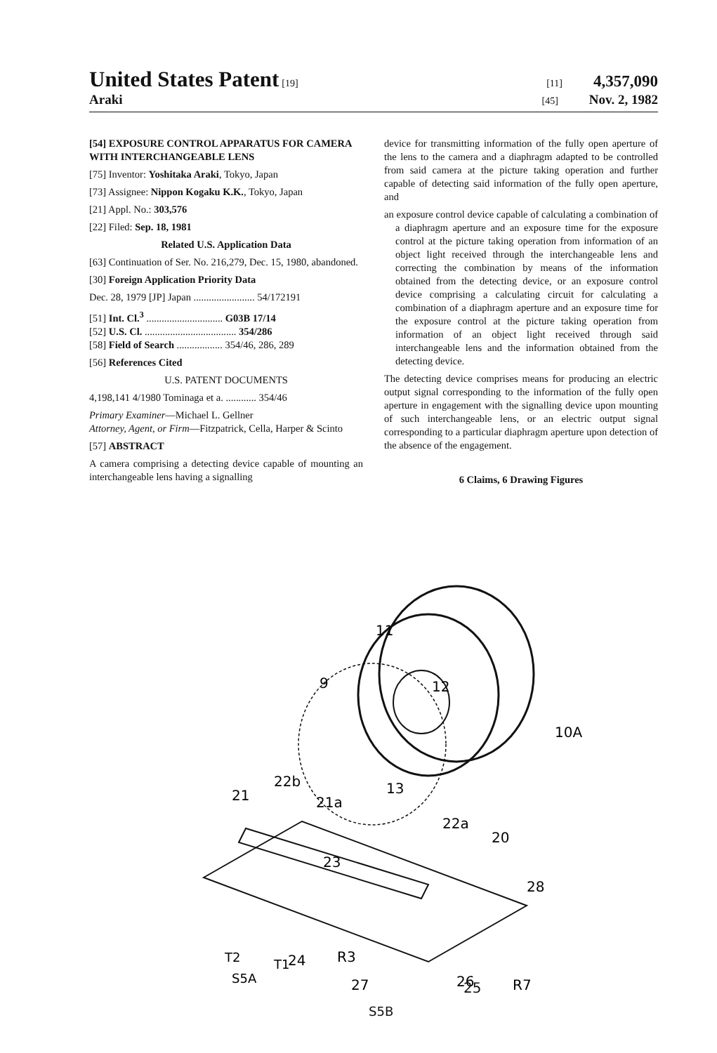United States Patent [19] [11] 4,357,090
Araki [45] Nov. 2, 1982
[54] EXPOSURE CONTROL APPARATUS FOR CAMERA WITH INTERCHANGEABLE LENS
[75] Inventor: Yoshitaka Araki, Tokyo, Japan
[73] Assignee: Nippon Kogaku K.K., Tokyo, Japan
[21] Appl. No.: 303,576
[22] Filed: Sep. 18, 1981
Related U.S. Application Data
[63] Continuation of Ser. No. 216,279, Dec. 15, 1980, abandoned.
[30] Foreign Application Priority Data
Dec. 28, 1979 [JP] Japan ........................ 54/172191
[51] Int. Cl.<sup>3</sup> .............................. G03B 17/14
[52] U.S. Cl. .................................... 354/286
[58] Field of Search .................. 354/46, 286, 289
[56] References Cited
U.S. PATENT DOCUMENTS
4,198,141 4/1980 Tominaga et a. ............ 354/46
Primary Examiner—Michael L. Gellner
Attorney, Agent, or Firm—Fitzpatrick, Cella, Harper & Scinto
[57] ABSTRACT
A camera comprising a detecting device capable of mounting an interchangeable lens having a signalling
device for transmitting information of the fully open aperture of the lens to the camera and a diaphragm adapted to be controlled from said camera at the picture taking operation and further capable of detecting said information of the fully open aperture, and
an exposure control device capable of calculating a combination of a diaphragm aperture and an exposure time for the exposure control at the picture taking operation from information of an object light received through the interchangeable lens and correcting the combination by means of the information obtained from the detecting device, or an exposure control device comprising a calculating circuit for calculating a combination of a diaphragm aperture and an exposure time for the exposure control at the picture taking operation from information of an object light received through said interchangeable lens and the information obtained from the detecting device.
The detecting device comprises means for producing an electric output signal corresponding to the information of the fully open aperture in engagement with the signalling device upon mounting of such interchangeable lens, or an electric output signal corresponding to a particular diaphragm aperture upon detection of the absence of the engagement.
6 Claims, 6 Drawing Figures
T2
T1
21
22b
21a
13
9
11
12
10A
22a
20
23
28
R3
24
S5A
27
26
R7
​
25
S5B